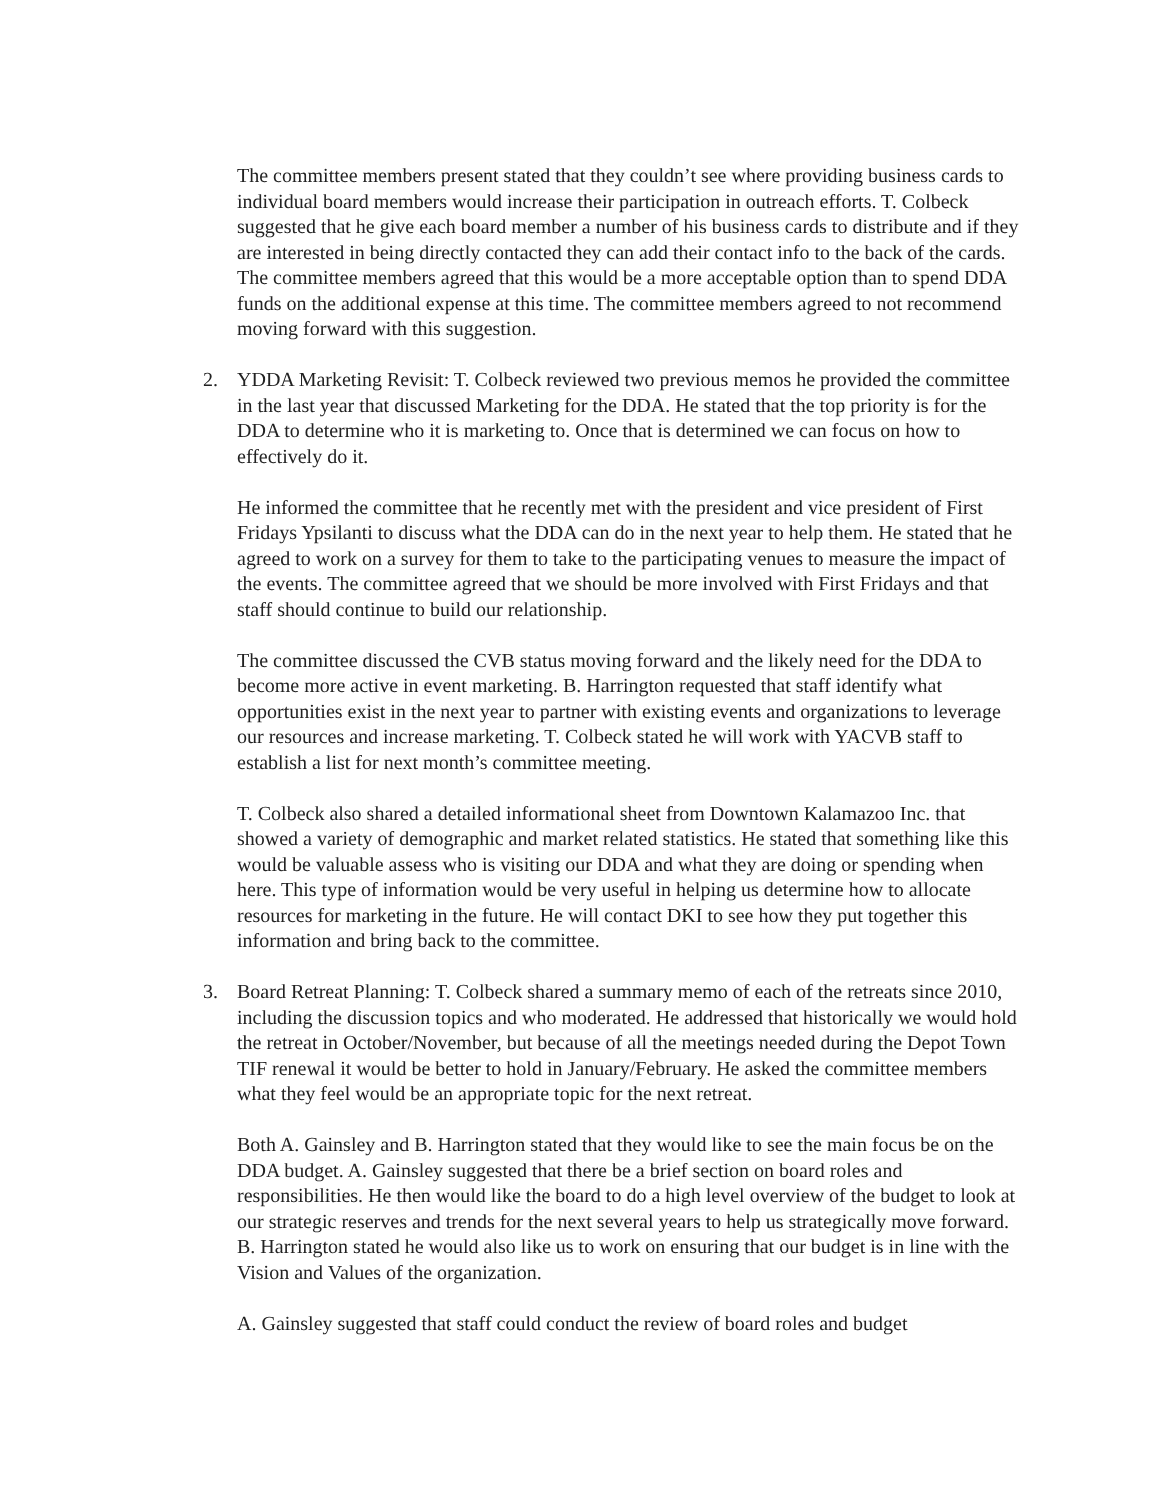The committee members present stated that they couldn’t see where providing business cards to individual board members would increase their participation in outreach efforts. T. Colbeck suggested that he give each board member a number of his business cards to distribute and if they are interested in being directly contacted they can add their contact info to the back of the cards. The committee members agreed that this would be a more acceptable option than to spend DDA funds on the additional expense at this time. The committee members agreed to not recommend moving forward with this suggestion.
2. YDDA Marketing Revisit: T. Colbeck reviewed two previous memos he provided the committee in the last year that discussed Marketing for the DDA. He stated that the top priority is for the DDA to determine who it is marketing to. Once that is determined we can focus on how to effectively do it.
He informed the committee that he recently met with the president and vice president of First Fridays Ypsilanti to discuss what the DDA can do in the next year to help them. He stated that he agreed to work on a survey for them to take to the participating venues to measure the impact of the events. The committee agreed that we should be more involved with First Fridays and that staff should continue to build our relationship.
The committee discussed the CVB status moving forward and the likely need for the DDA to become more active in event marketing. B. Harrington requested that staff identify what opportunities exist in the next year to partner with existing events and organizations to leverage our resources and increase marketing. T. Colbeck stated he will work with YACVB staff to establish a list for next month’s committee meeting.
T. Colbeck also shared a detailed informational sheet from Downtown Kalamazoo Inc. that showed a variety of demographic and market related statistics. He stated that something like this would be valuable assess who is visiting our DDA and what they are doing or spending when here. This type of information would be very useful in helping us determine how to allocate resources for marketing in the future. He will contact DKI to see how they put together this information and bring back to the committee.
3. Board Retreat Planning: T. Colbeck shared a summary memo of each of the retreats since 2010, including the discussion topics and who moderated. He addressed that historically we would hold the retreat in October/November, but because of all the meetings needed during the Depot Town TIF renewal it would be better to hold in January/February. He asked the committee members what they feel would be an appropriate topic for the next retreat.
Both A. Gainsley and B. Harrington stated that they would like to see the main focus be on the DDA budget. A. Gainsley suggested that there be a brief section on board roles and responsibilities. He then would like the board to do a high level overview of the budget to look at our strategic reserves and trends for the next several years to help us strategically move forward. B. Harrington stated he would also like us to work on ensuring that our budget is in line with the Vision and Values of the organization.
A. Gainsley suggested that staff could conduct the review of board roles and budget